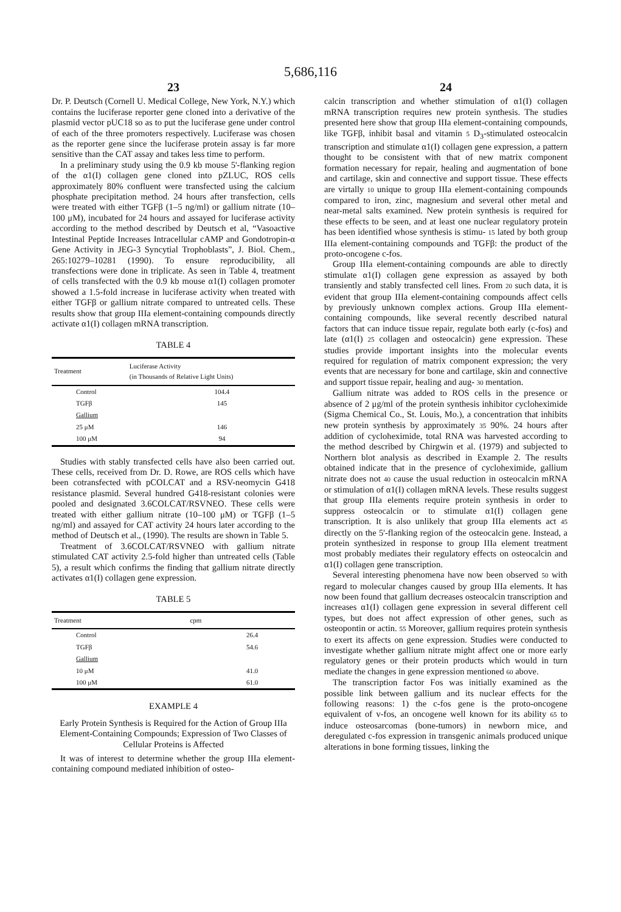5,686,116
23
Dr. P. Deutsch (Cornell U. Medical College, New York, N.Y.) which contains the luciferase reporter gene cloned into a derivative of the plasmid vector pUC18 so as to put the luciferase gene under control of each of the three promoters respectively. Luciferase was chosen as the reporter gene since the luciferase protein assay is far more sensitive than the CAT assay and takes less time to perform.
In a preliminary study using the 0.9 kb mouse 5'-flanking region of the α1(I) collagen gene cloned into pZLUC, ROS cells approximately 80% confluent were transfected using the calcium phosphate precipitation method. 24 hours after transfection, cells were treated with either TGFβ (1–5 ng/ml) or gallium nitrate (10–100 μM), incubated for 24 hours and assayed for luciferase activity according to the method described by Deutsch et al, “Vasoactive Intestinal Peptide Increases Intracellular cAMP and Gondotropin-α Gene Activity in JEG-3 Syncytial Trophoblasts”, J. Biol. Chem., 265:10279–10281 (1990). To ensure reproducibility, all transfections were done in triplicate. As seen in Table 4, treatment of cells transfected with the 0.9 kb mouse α1(I) collagen promoter showed a 1.5-fold increase in luciferase activity when treated with either TGFβ or gallium nitrate compared to untreated cells. These results show that group IIIa element-containing compounds directly activate α1(I) collagen mRNA transcription.
TABLE 4
| Treatment | Luciferase Activity (in Thousands of Relative Light Units) |
| --- | --- |
| Control | 104.4 |
| TGFβ | 145 |
| Gallium | |
| 25 μM | 146 |
| 100 μM | 94 |
Studies with stably transfected cells have also been carried out. These cells, received from Dr. D. Rowe, are ROS cells which have been cotransfected with pCOLCAT and a RSV-neomycin G418 resistance plasmid. Several hundred G418-resistant colonies were pooled and designated 3.6COLCAT/RSVNEO. These cells were treated with either gallium nitrate (10–100 μM) or TGFβ (1–5 ng/ml) and assayed for CAT activity 24 hours later according to the method of Deutsch et al., (1990). The results are shown in Table 5.
Treatment of 3.6COLCAT/RSVNEO with gallium nitrate stimulated CAT activity 2.5-fold higher than untreated cells (Table 5), a result which confirms the finding that gallium nitrate directly activates α1(I) collagen gene expression.
TABLE 5
| Treatment | cpm |
| --- | --- |
| Control | 26.4 |
| TGFβ | 54.6 |
| Gallium | |
| 10 μM | 41.0 |
| 100 μM | 61.0 |
EXAMPLE 4
Early Protein Synthesis is Required for the Action of Group IIIa Element-Containing Compounds; Expression of Two Classes of Cellular Proteins is Affected
It was of interest to determine whether the group IIIa element-containing compound mediated inhibition of osteo-
24
calcin transcription and whether stimulation of α1(I) collagen mRNA transcription requires new protein synthesis. The studies presented here show that group IIIa element-containing compounds, like TGFβ, inhibit basal and vitamin 5 D<sub>3</sub>-stimulated osteocalcin transcription and stimulate α1(I) collagen gene expression, a pattern thought to be consistent with that of new matrix component formation necessary for repair, healing and augmentation of bone and cartilage, skin and connective and support tissue. These effects are virtally 10 unique to group IIIa element-containing compounds compared to iron, zinc, magnesium and several other metal and near-metal salts examined. New protein synthesis is required for these effects to be seen, and at least one nuclear regulatory protein has been identified whose synthesis is stimu- 15 lated by both group IIIa element-containing compounds and TGFβ: the product of the proto-oncogene c-fos.
Group IIIa element-containing compounds are able to directly stimulate α1(I) collagen gene expression as assayed by both transiently and stably transfected cell lines. From 20 such data, it is evident that group IIIa element-containing compounds affect cells by previously unknown complex actions. Group IIIa element-containing compounds, like several recently described natural factors that can induce tissue repair, regulate both early (c-fos) and late (α1(I) 25 collagen and osteocalcin) gene expression. These studies provide important insights into the molecular events required for regulation of matrix component expression; the very events that are necessary for bone and cartilage, skin and connective and support tissue repair, healing and aug- 30 mentation.
Gallium nitrate was added to ROS cells in the presence or absence of 2 μg/ml of the protein synthesis inhibitor cycloheximide (Sigma Chemical Co., St. Louis, Mo.), a concentration that inhibits new protein synthesis by approximately 35 90%. 24 hours after addition of cycloheximide, total RNA was harvested according to the method described by Chirgwin et al. (1979) and subjected to Northern blot analysis as described in Example 2. The results obtained indicate that in the presence of cycloheximide, gallium nitrate does not 40 cause the usual reduction in osteocalcin mRNA or stimulation of α1(I) collagen mRNA levels. These results suggest that group IIIa elements require protein synthesis in order to suppress osteocalcin or to stimulate α1(I) collagen gene transcription. It is also unlikely that group IIIa elements act 45 directly on the 5'-flanking region of the osteocalcin gene. Instead, a protein synthesized in response to group IIIa element treatment most probably mediates their regulatory effects on osteocalcin and α1(I) collagen gene transcription.
Several interesting phenomena have now been observed 50 with regard to molecular changes caused by group IIIa elements. It has now been found that gallium decreases osteocalcin transcription and increases α1(I) collagen gene expression in several different cell types, but does not affect expression of other genes, such as osteopontin or actin. 55 Moreover, gallium requires protein synthesis to exert its affects on gene expression. Studies were conducted to investigate whether gallium nitrate might affect one or more early regulatory genes or their protein products which would in turn mediate the changes in gene expression mentioned 60 above.
The transcription factor Fos was initially examined as the possible link between gallium and its nuclear effects for the following reasons: 1) the c-fos gene is the proto-oncogene equivalent of v-fos, an oncogene well known for its ability 65 to induce osteosarcomas (bone-tumors) in newborn mice, and deregulated c-fos expression in transgenic animals produced unique alterations in bone forming tissues, linking the